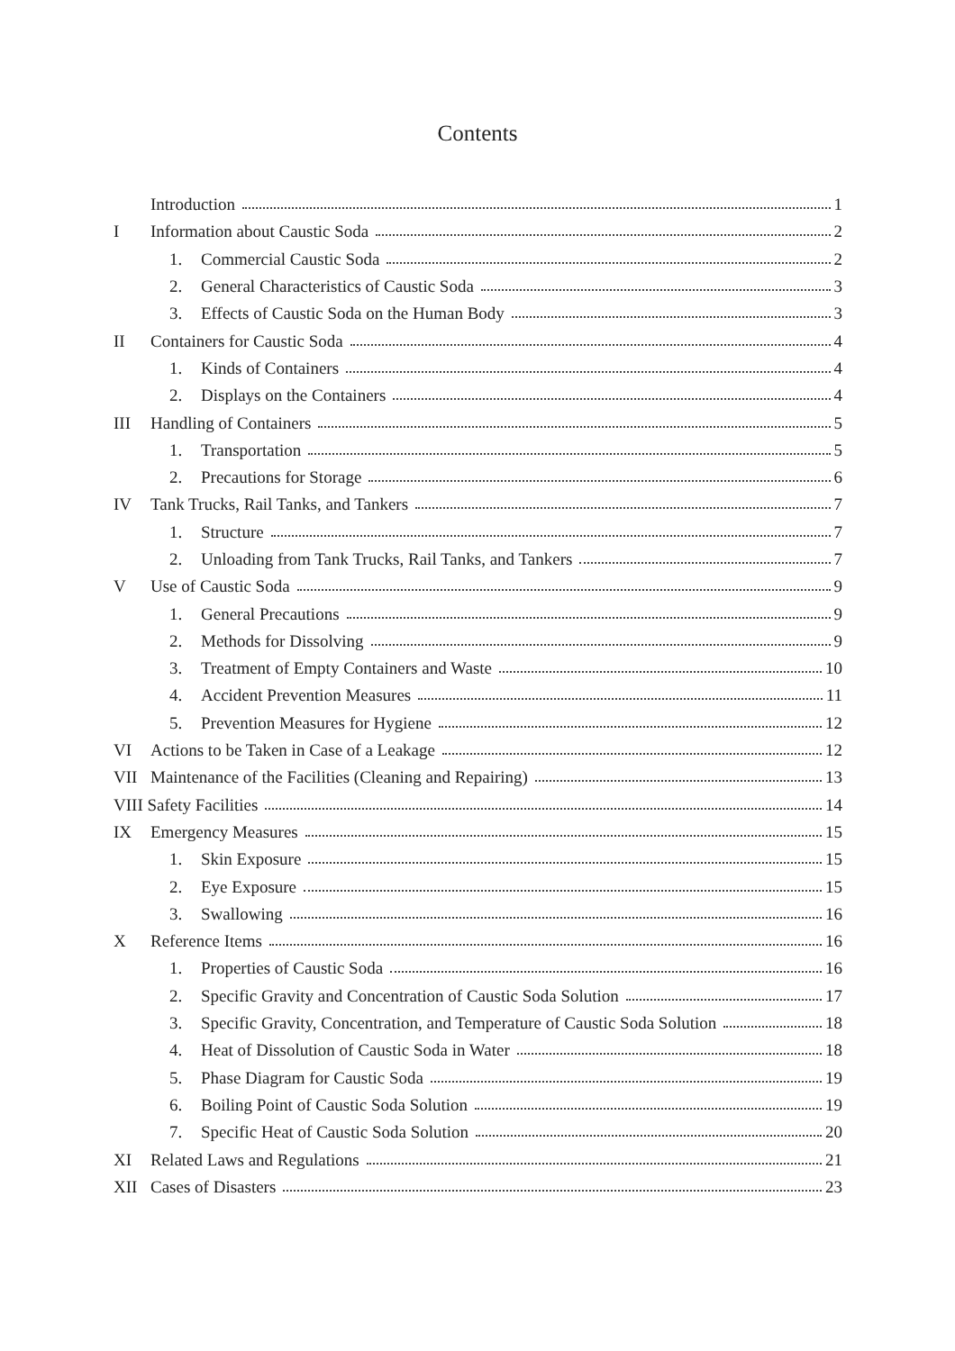Contents
Introduction 1
I Information about Caustic Soda 2
1. Commercial Caustic Soda 2
2. General Characteristics of Caustic Soda 3
3. Effects of Caustic Soda on the Human Body 3
II Containers for Caustic Soda 4
1. Kinds of Containers 4
2. Displays on the Containers 4
III Handling of Containers 5
1. Transportation 5
2. Precautions for Storage 6
IV Tank Trucks, Rail Tanks, and Tankers 7
1. Structure 7
2. Unloading from Tank Trucks, Rail Tanks, and Tankers 7
V Use of Caustic Soda 9
1. General Precautions 9
2. Methods for Dissolving 9
3. Treatment of Empty Containers and Waste 10
4. Accident Prevention Measures 11
5. Prevention Measures for Hygiene 12
VI Actions to be Taken in Case of a Leakage 12
VII Maintenance of the Facilities (Cleaning and Repairing) 13
VIII Safety Facilities 14
IX Emergency Measures 15
1. Skin Exposure 15
2. Eye Exposure 15
3. Swallowing 16
X Reference Items 16
1. Properties of Caustic Soda 16
2. Specific Gravity and Concentration of Caustic Soda Solution 17
3. Specific Gravity, Concentration, and Temperature of Caustic Soda Solution 18
4. Heat of Dissolution of Caustic Soda in Water 18
5. Phase Diagram for Caustic Soda 19
6. Boiling Point of Caustic Soda Solution 19
7. Specific Heat of Caustic Soda Solution 20
XI Related Laws and Regulations 21
XII Cases of Disasters 23